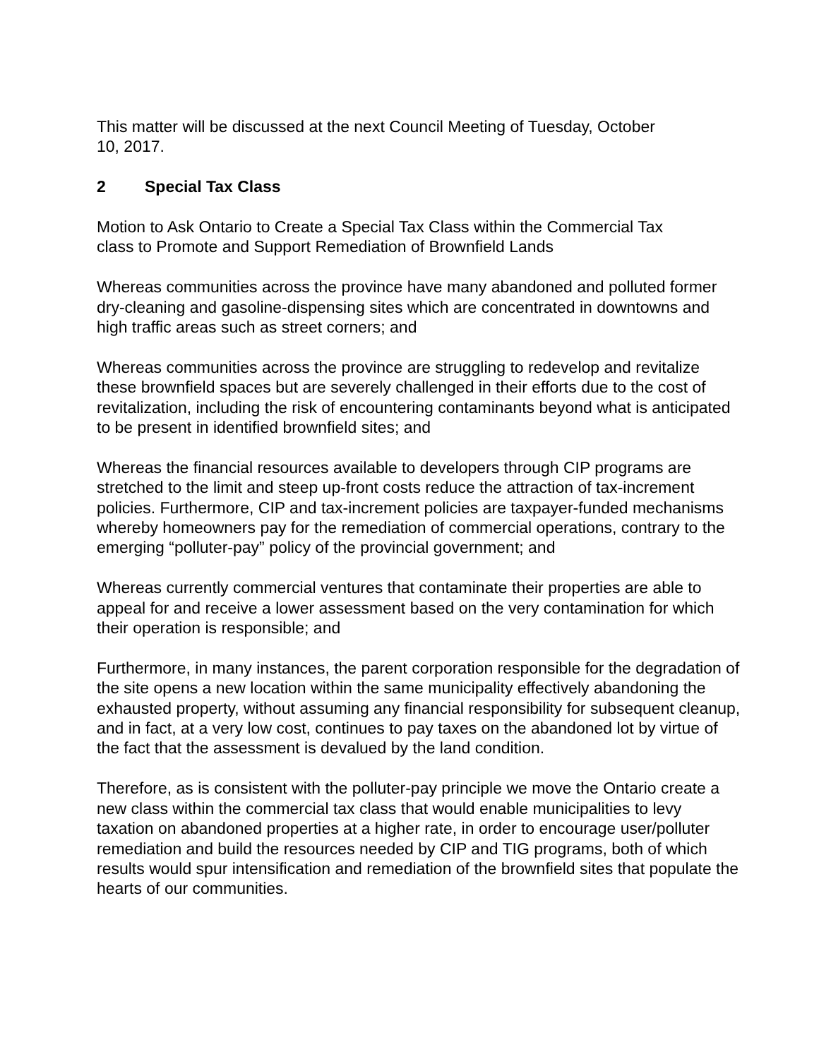This matter will be discussed at the next Council Meeting of Tuesday, October
10, 2017.
2 Special Tax Class
Motion to Ask Ontario to Create a Special Tax Class within the Commercial Tax
class to Promote and Support Remediation of Brownfield Lands
Whereas communities across the province have many abandoned and polluted former dry-cleaning and gasoline-dispensing sites which are concentrated in downtowns and high traffic areas such as street corners; and
Whereas communities across the province are struggling to redevelop and revitalize these brownfield spaces but are severely challenged in their efforts due to the cost of revitalization, including the risk of encountering contaminants beyond what is anticipated to be present in identified brownfield sites; and
Whereas the financial resources available to developers through CIP programs are stretched to the limit and steep up-front costs reduce the attraction of tax-increment policies. Furthermore, CIP and tax-increment policies are taxpayer-funded mechanisms whereby homeowners pay for the remediation of commercial operations, contrary to the emerging “polluter-pay” policy of the provincial government; and
Whereas currently commercial ventures that contaminate their properties are able to appeal for and receive a lower assessment based on the very contamination for which their operation is responsible; and
Furthermore, in many instances, the parent corporation responsible for the degradation of the site opens a new location within the same municipality effectively abandoning the exhausted property, without assuming any financial responsibility for subsequent cleanup, and in fact, at a very low cost, continues to pay taxes on the abandoned lot by virtue of the fact that the assessment is devalued by the land condition.
Therefore, as is consistent with the polluter-pay principle we move the Ontario create a new class within the commercial tax class that would enable municipalities to levy taxation on abandoned properties at a higher rate, in order to encourage user/polluter remediation and build the resources needed by CIP and TIG programs, both of which results would spur intensification and remediation of the brownfield sites that populate the hearts of our communities.